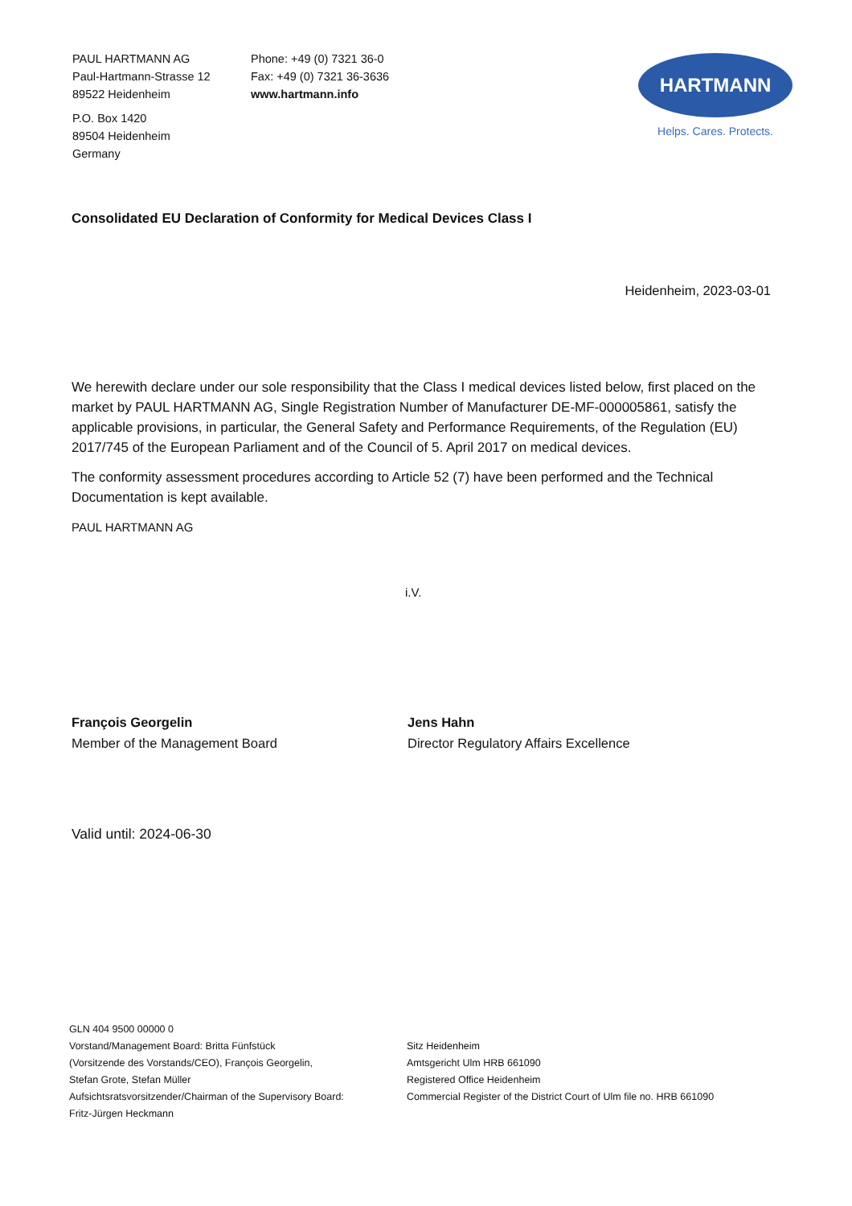PAUL HARTMANN AG
Paul-Hartmann-Strasse 12
89522 Heidenheim
P.O. Box 1420
89504 Heidenheim
Germany
Phone: +49 (0) 7321 36-0
Fax: +49 (0) 7321 36-3636
www.hartmann.info
HARTMANN
Helps. Cares. Protects.
Consolidated EU Declaration of Conformity for Medical Devices Class I
Heidenheim, 2023-03-01
We herewith declare under our sole responsibility that the Class I medical devices listed below, first placed on the market by PAUL HARTMANN AG, Single Registration Number of Manufacturer DE-MF-000005861, satisfy the applicable provisions, in particular, the General Safety and Performance Requirements, of the Regulation (EU) 2017/745 of the European Parliament and of the Council of 5. April 2017 on medical devices.
The conformity assessment procedures according to Article 52 (7) have been performed and the Technical Documentation is kept available.
PAUL HARTMANN AG
i.V.
François Georgelin
Member of the Management Board
Jens Hahn
Director Regulatory Affairs Excellence
Valid until: 2024-06-30
GLN 404 9500 00000 0
Vorstand/Management Board: Britta Fünfstück
(Vorsitzende des Vorstands/CEO), François Georgelin,
Stefan Grote, Stefan Müller
Aufsichtsratsvorsitzender/Chairman of the Supervisory Board:
Fritz-Jürgen Heckmann
Sitz Heidenheim
Amtsgericht Ulm HRB 661090
Registered Office Heidenheim
Commercial Register of the District Court of Ulm file no. HRB 661090